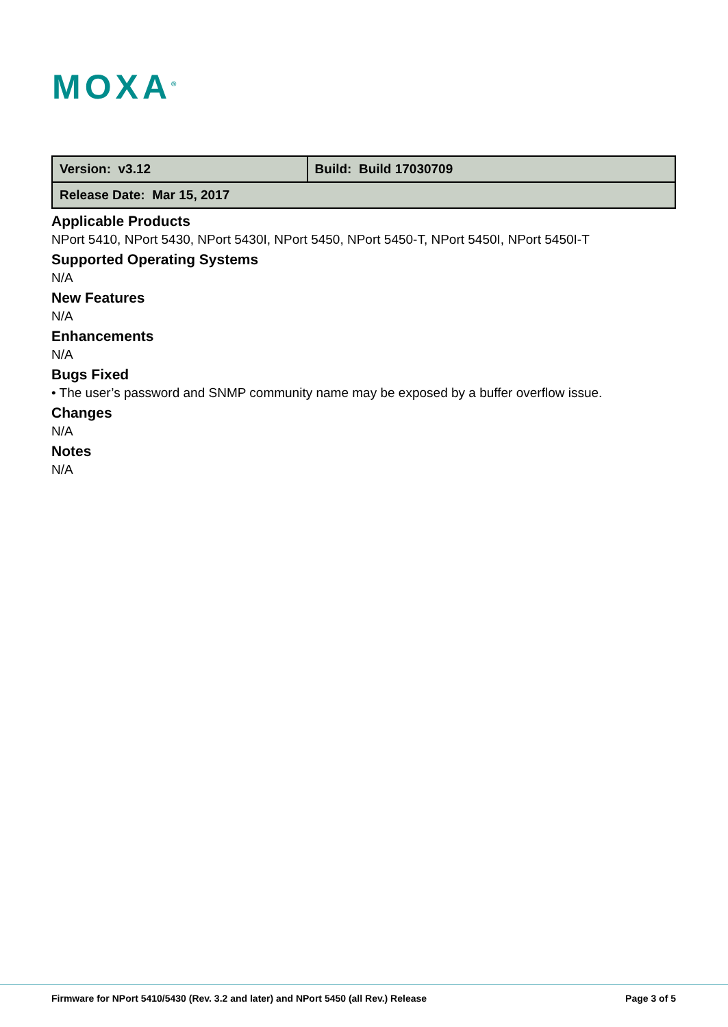MOXA<sup>®</sup>
| Version: v3.12 | Build: Build 17030709 |
| Release Date: Mar 15, 2017 | |
Applicable Products
NPort 5410, NPort 5430, NPort 5430I, NPort 5450, NPort 5450-T, NPort 5450I, NPort 5450I-T
Supported Operating Systems
N/A
New Features
N/A
Enhancements
N/A
Bugs Fixed
• The user’s password and SNMP community name may be exposed by a buffer overflow issue.
Changes
N/A
Notes
N/A
Firmware for NPort 5410/5430 (Rev. 3.2 and later) and NPort 5450 (all Rev.) Release Page 3 of 5